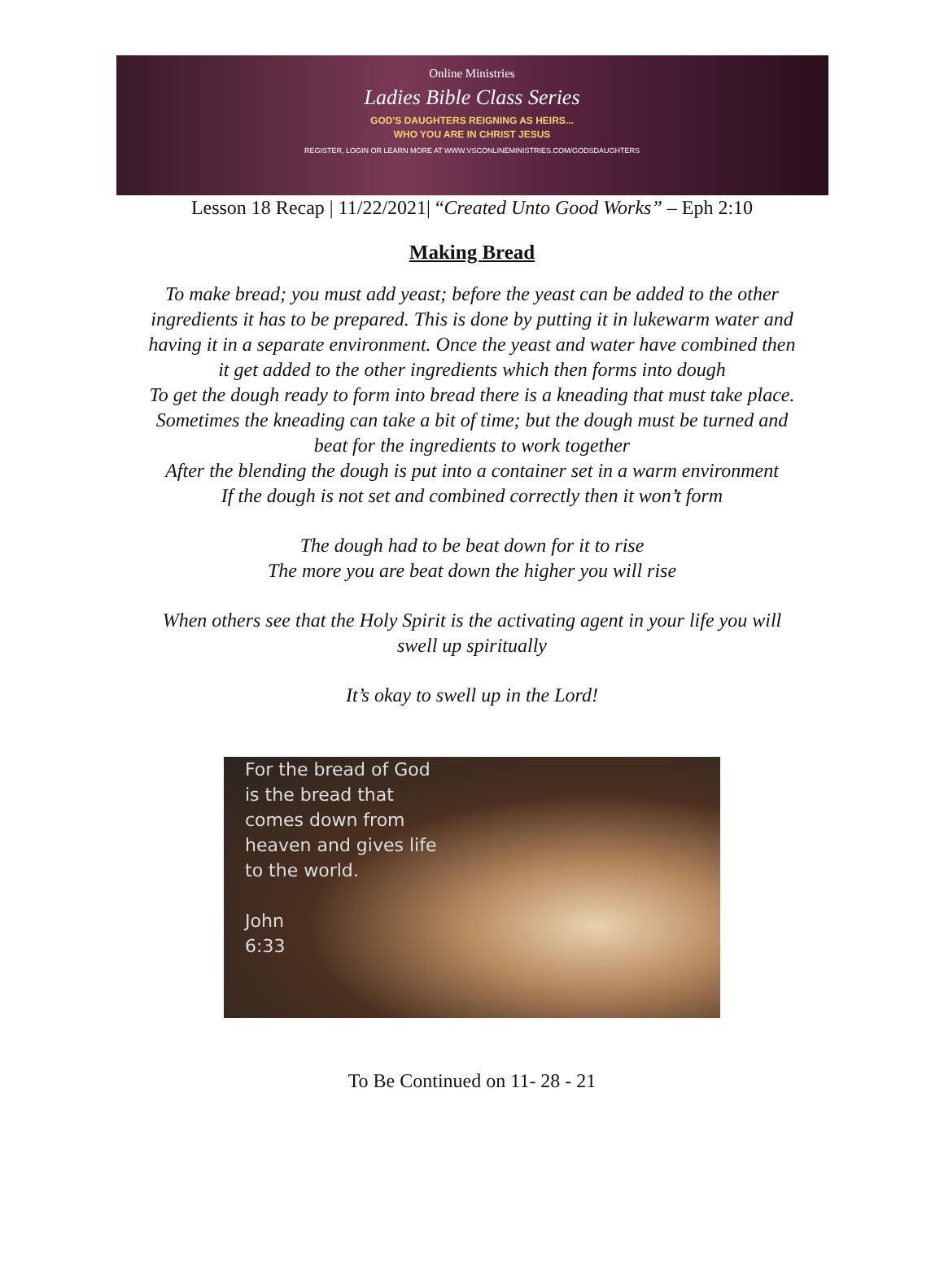Online Ministries
Ladies Bible Class Series
GOD'S DAUGHTERS REIGNING AS HEIRS...
WHO YOU ARE IN CHRIST JESUS
REGISTER, LOGIN OR LEARN MORE AT WWW.VSCONLINEMINISTRIES.COM/GODSDAUGHTERS
Lesson 18 Recap | 11/22/2021| “Created Unto Good Works” – Eph 2:10
Making Bread
To make bread; you must add yeast; before the yeast can be added to the other
ingredients it has to be prepared. This is done by putting it in lukewarm water and
having it in a separate environment. Once the yeast and water have combined then
it get added to the other ingredients which then forms into dough
To get the dough ready to form into bread there is a kneading that must take place.
Sometimes the kneading can take a bit of time; but the dough must be turned and
beat for the ingredients to work together
After the blending the dough is put into a container set in a warm environment
If the dough is not set and combined correctly then it won’t form
The dough had to be beat down for it to rise
The more you are beat down the higher you will rise
When others see that the Holy Spirit is the activating agent in your life you will
swell up spiritually
It’s okay to swell up in the Lord!
For the bread of God
is the bread that
comes down from
heaven and gives life
to the world.
John
6:33
To Be Continued on 11- 28 - 21